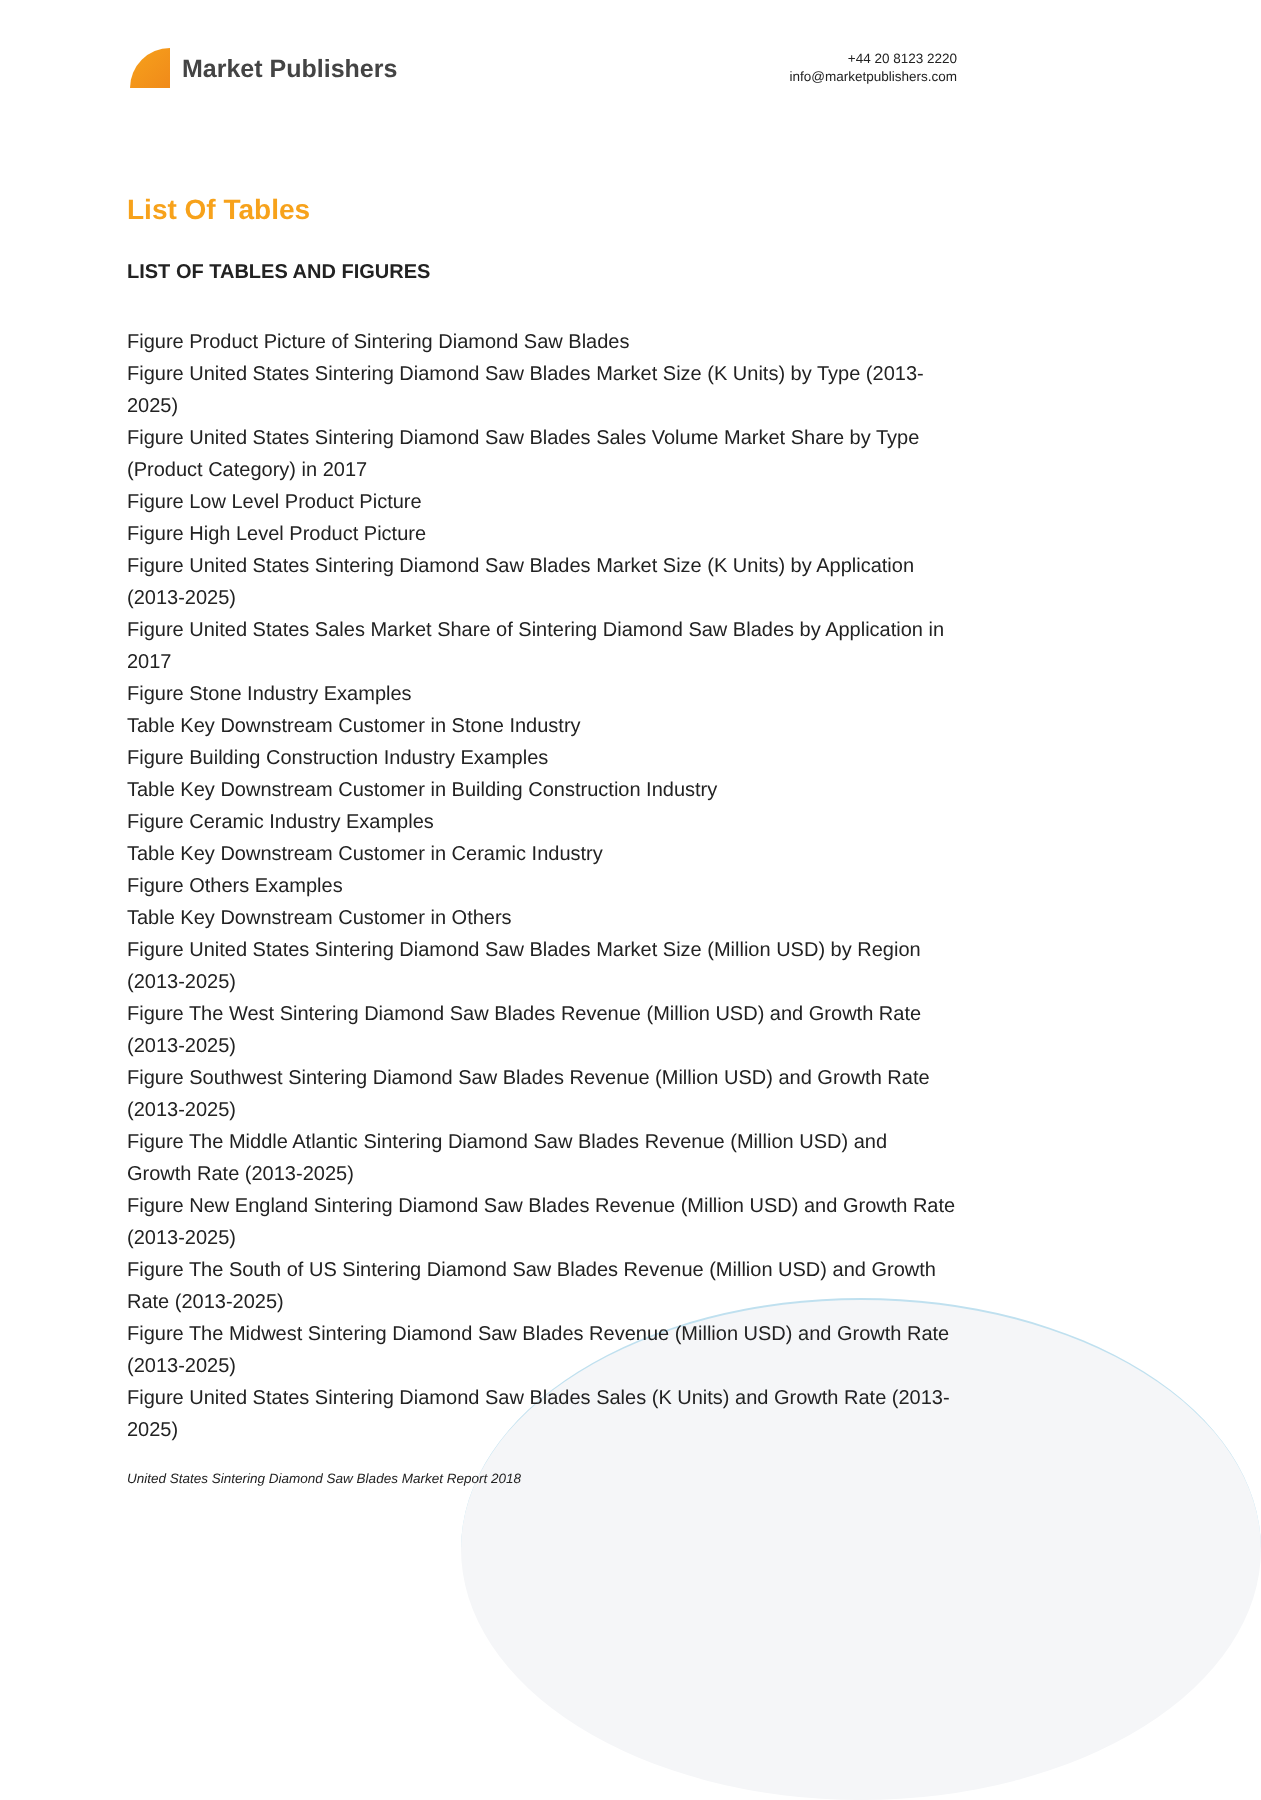Market Publishers
+44 20 8123 2220
info@marketpublishers.com
List Of Tables
LIST OF TABLES AND FIGURES
Figure Product Picture of Sintering Diamond Saw Blades
Figure United States Sintering Diamond Saw Blades Market Size (K Units) by Type (2013-2025)
Figure United States Sintering Diamond Saw Blades Sales Volume Market Share by Type (Product Category) in 2017
Figure Low Level Product Picture
Figure High Level Product Picture
Figure United States Sintering Diamond Saw Blades Market Size (K Units) by Application (2013-2025)
Figure United States Sales Market Share of Sintering Diamond Saw Blades by Application in 2017
Figure Stone Industry Examples
Table Key Downstream Customer in Stone Industry
Figure Building Construction Industry Examples
Table Key Downstream Customer in Building Construction Industry
Figure Ceramic Industry Examples
Table Key Downstream Customer in Ceramic Industry
Figure Others Examples
Table Key Downstream Customer in Others
Figure United States Sintering Diamond Saw Blades Market Size (Million USD) by Region (2013-2025)
Figure The West Sintering Diamond Saw Blades Revenue (Million USD) and Growth Rate (2013-2025)
Figure Southwest Sintering Diamond Saw Blades Revenue (Million USD) and Growth Rate (2013-2025)
Figure The Middle Atlantic Sintering Diamond Saw Blades Revenue (Million USD) and Growth Rate (2013-2025)
Figure New England Sintering Diamond Saw Blades Revenue (Million USD) and Growth Rate (2013-2025)
Figure The South of US Sintering Diamond Saw Blades Revenue (Million USD) and Growth Rate (2013-2025)
Figure The Midwest Sintering Diamond Saw Blades Revenue (Million USD) and Growth Rate (2013-2025)
Figure United States Sintering Diamond Saw Blades Sales (K Units) and Growth Rate (2013-2025)
United States Sintering Diamond Saw Blades Market Report 2018